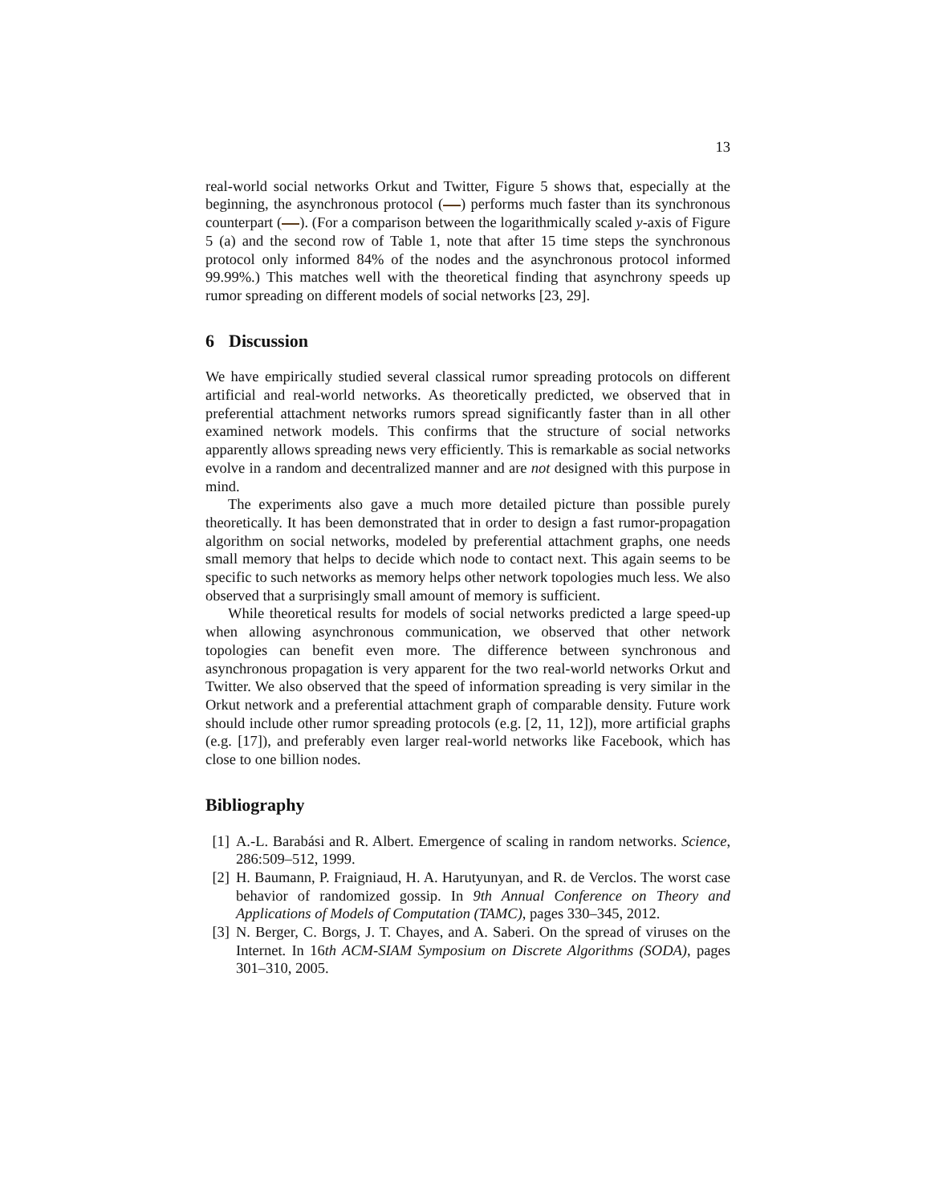13
real-world social networks Orkut and Twitter, Figure 5 shows that, especially at the beginning, the asynchronous protocol ( ) performs much faster than its synchronous counterpart ( ). (For a comparison between the logarithmically scaled y-axis of Figure 5 (a) and the second row of Table 1, note that after 15 time steps the synchronous protocol only informed 84% of the nodes and the asynchronous protocol informed 99.99%.) This matches well with the theoretical finding that asynchrony speeds up rumor spreading on different models of social networks [23, 29].
6 Discussion
We have empirically studied several classical rumor spreading protocols on different artificial and real-world networks. As theoretically predicted, we observed that in preferential attachment networks rumors spread significantly faster than in all other examined network models. This confirms that the structure of social networks apparently allows spreading news very efficiently. This is remarkable as social networks evolve in a random and decentralized manner and are not designed with this purpose in mind.
The experiments also gave a much more detailed picture than possible purely theoretically. It has been demonstrated that in order to design a fast rumor-propagation algorithm on social networks, modeled by preferential attachment graphs, one needs small memory that helps to decide which node to contact next. This again seems to be specific to such networks as memory helps other network topologies much less. We also observed that a surprisingly small amount of memory is sufficient.
While theoretical results for models of social networks predicted a large speed-up when allowing asynchronous communication, we observed that other network topologies can benefit even more. The difference between synchronous and asynchronous propagation is very apparent for the two real-world networks Orkut and Twitter. We also observed that the speed of information spreading is very similar in the Orkut network and a preferential attachment graph of comparable density. Future work should include other rumor spreading protocols (e.g. [2, 11, 12]), more artificial graphs (e.g. [17]), and preferably even larger real-world networks like Facebook, which has close to one billion nodes.
Bibliography
[1] A.-L. Barabási and R. Albert. Emergence of scaling in random networks. Science, 286:509–512, 1999.
[2] H. Baumann, P. Fraigniaud, H. A. Harutyunyan, and R. de Verclos. The worst case behavior of randomized gossip. In 9th Annual Conference on Theory and Applications of Models of Computation (TAMC), pages 330–345, 2012.
[3] N. Berger, C. Borgs, J. T. Chayes, and A. Saberi. On the spread of viruses on the Internet. In 16th ACM-SIAM Symposium on Discrete Algorithms (SODA), pages 301–310, 2005.